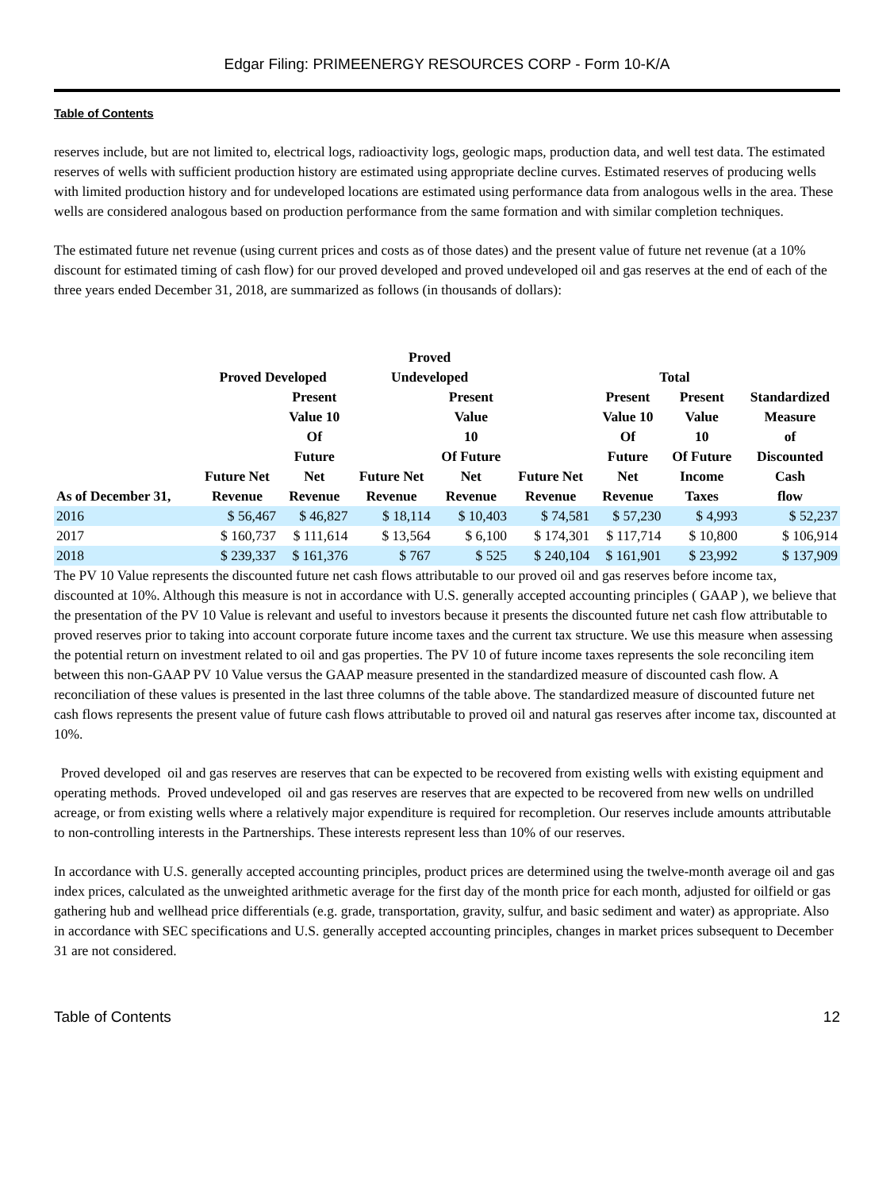Edgar Filing: PRIMEENERGY RESOURCES CORP - Form 10-K/A
Table of Contents
reserves include, but are not limited to, electrical logs, radioactivity logs, geologic maps, production data, and well test data. The estimated reserves of wells with sufficient production history are estimated using appropriate decline curves. Estimated reserves of producing wells with limited production history and for undeveloped locations are estimated using performance data from analogous wells in the area. These wells are considered analogous based on production performance from the same formation and with similar completion techniques.
The estimated future net revenue (using current prices and costs as of those dates) and the present value of future net revenue (at a 10% discount for estimated timing of cash flow) for our proved developed and proved undeveloped oil and gas reserves at the end of each of the three years ended December 31, 2018, are summarized as follows (in thousands of dollars):
| | Proved Developed | | Proved Undeveloped | | Total | | | |
| --- | --- | --- | --- | --- | --- | --- | --- | --- |
| As of December 31, | Future Net Revenue | Present Value 10 Of Future Net Revenue | Future Net Revenue | Present Value 10 Of Future Net Revenue | Future Net Revenue | Present Value 10 Of Future Net Revenue | Present Value 10 Of Future Income Taxes | Standardized Measure of Discounted Cash flow |
| 2016 | $ 56,467 | $ 46,827 | $ 18,114 | $ 10,403 | $ 74,581 | $ 57,230 | $ 4,993 | $ 52,237 |
| 2017 | $ 160,737 | $ 111,614 | $ 13,564 | $ 6,100 | $ 174,301 | $ 117,714 | $ 10,800 | $ 106,914 |
| 2018 | $ 239,337 | $ 161,376 | $ 767 | $ 525 | $ 240,104 | $ 161,901 | $ 23,992 | $ 137,909 |
The PV 10 Value represents the discounted future net cash flows attributable to our proved oil and gas reserves before income tax, discounted at 10%. Although this measure is not in accordance with U.S. generally accepted accounting principles ( GAAP ), we believe that the presentation of the PV 10 Value is relevant and useful to investors because it presents the discounted future net cash flow attributable to proved reserves prior to taking into account corporate future income taxes and the current tax structure. We use this measure when assessing the potential return on investment related to oil and gas properties. The PV 10 of future income taxes represents the sole reconciling item between this non-GAAP PV 10 Value versus the GAAP measure presented in the standardized measure of discounted cash flow. A reconciliation of these values is presented in the last three columns of the table above. The standardized measure of discounted future net cash flows represents the present value of future cash flows attributable to proved oil and natural gas reserves after income tax, discounted at 10%.
Proved developed oil and gas reserves are reserves that can be expected to be recovered from existing wells with existing equipment and operating methods. Proved undeveloped oil and gas reserves are reserves that are expected to be recovered from new wells on undrilled acreage, or from existing wells where a relatively major expenditure is required for recompletion. Our reserves include amounts attributable to non-controlling interests in the Partnerships. These interests represent less than 10% of our reserves.
In accordance with U.S. generally accepted accounting principles, product prices are determined using the twelve-month average oil and gas index prices, calculated as the unweighted arithmetic average for the first day of the month price for each month, adjusted for oilfield or gas gathering hub and wellhead price differentials (e.g. grade, transportation, gravity, sulfur, and basic sediment and water) as appropriate. Also in accordance with SEC specifications and U.S. generally accepted accounting principles, changes in market prices subsequent to December 31 are not considered.
Table of Contents 12